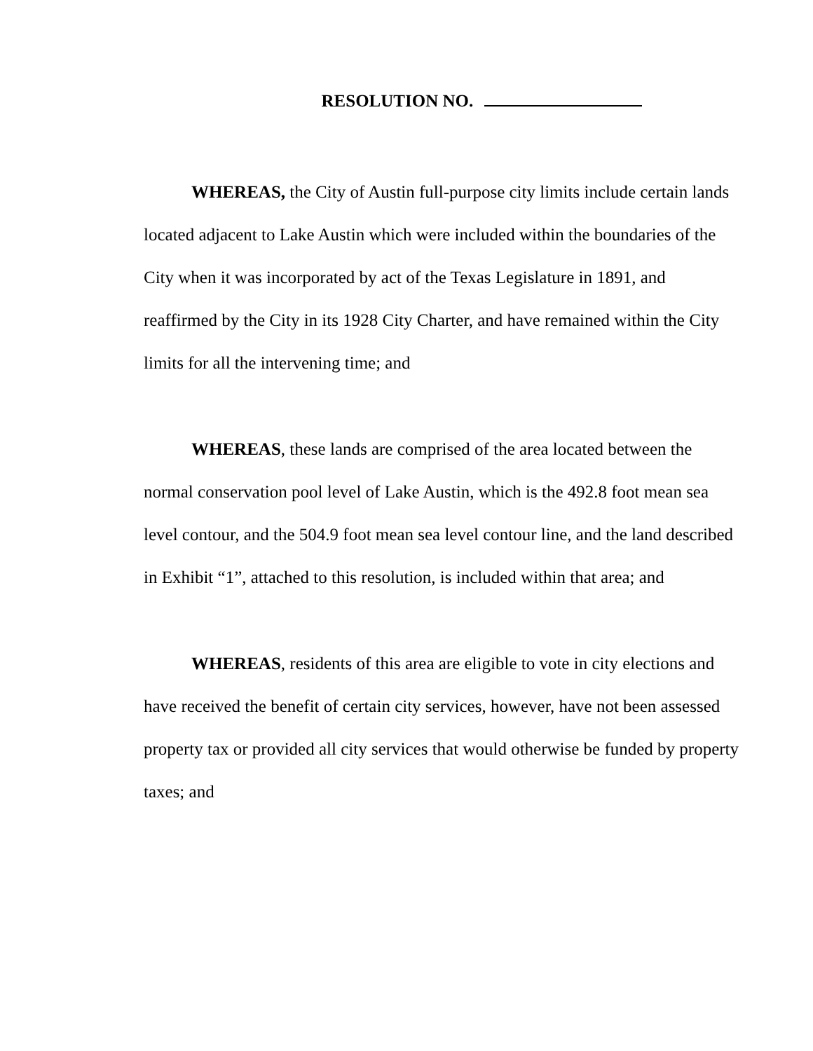RESOLUTION NO.
WHEREAS, the City of Austin full-purpose city limits include certain lands located adjacent to Lake Austin which were included within the boundaries of the City when it was incorporated by act of the Texas Legislature in 1891, and reaffirmed by the City in its 1928 City Charter, and have remained within the City limits for all the intervening time; and
WHEREAS, these lands are comprised of the area located between the normal conservation pool level of Lake Austin, which is the 492.8 foot mean sea level contour, and the 504.9 foot mean sea level contour line, and the land described in Exhibit “1”, attached to this resolution, is included within that area; and
WHEREAS, residents of this area are eligible to vote in city elections and have received the benefit of certain city services, however, have not been assessed property tax or provided all city services that would otherwise be funded by property taxes; and